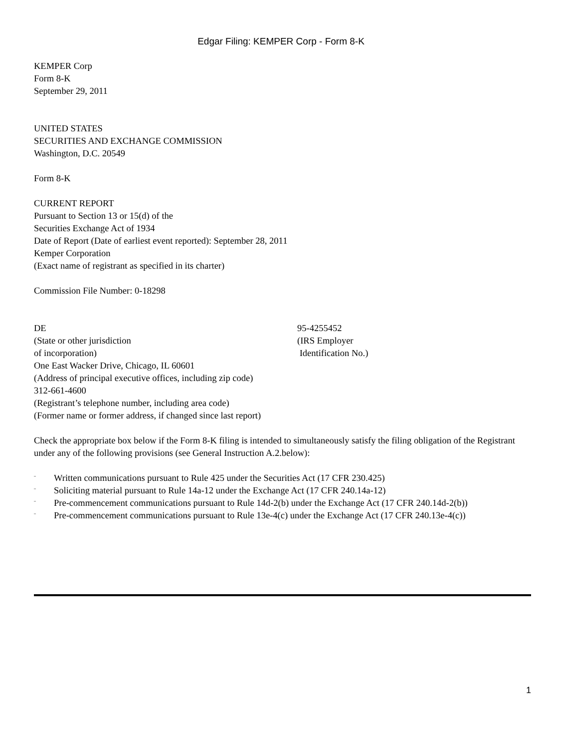Edgar Filing: KEMPER Corp - Form 8-K
KEMPER Corp
Form 8-K
September 29, 2011
UNITED STATES
SECURITIES AND EXCHANGE COMMISSION
Washington, D.C. 20549
Form 8-K
CURRENT REPORT
Pursuant to Section 13 or 15(d) of the
Securities Exchange Act of 1934
Date of Report (Date of earliest event reported): September 28, 2011
Kemper Corporation
(Exact name of registrant as specified in its charter)
Commission File Number: 0-18298
DE
(State or other jurisdiction
of incorporation)
95-4255452
(IRS Employer
Identification No.)
One East Wacker Drive, Chicago, IL 60601
(Address of principal executive offices, including zip code)
312-661-4600
(Registrant’s telephone number, including area code)
(Former name or former address, if changed since last report)
Check the appropriate box below if the Form 8-K filing is intended to simultaneously satisfy the filing obligation of the Registrant under any of the following provisions (see General Instruction A.2.below):
¨ Written communications pursuant to Rule 425 under the Securities Act (17 CFR 230.425)
¨ Soliciting material pursuant to Rule 14a-12 under the Exchange Act (17 CFR 240.14a-12)
¨ Pre-commencement communications pursuant to Rule 14d-2(b) under the Exchange Act (17 CFR 240.14d-2(b))
¨ Pre-commencement communications pursuant to Rule 13e-4(c) under the Exchange Act (17 CFR 240.13e-4(c))
1